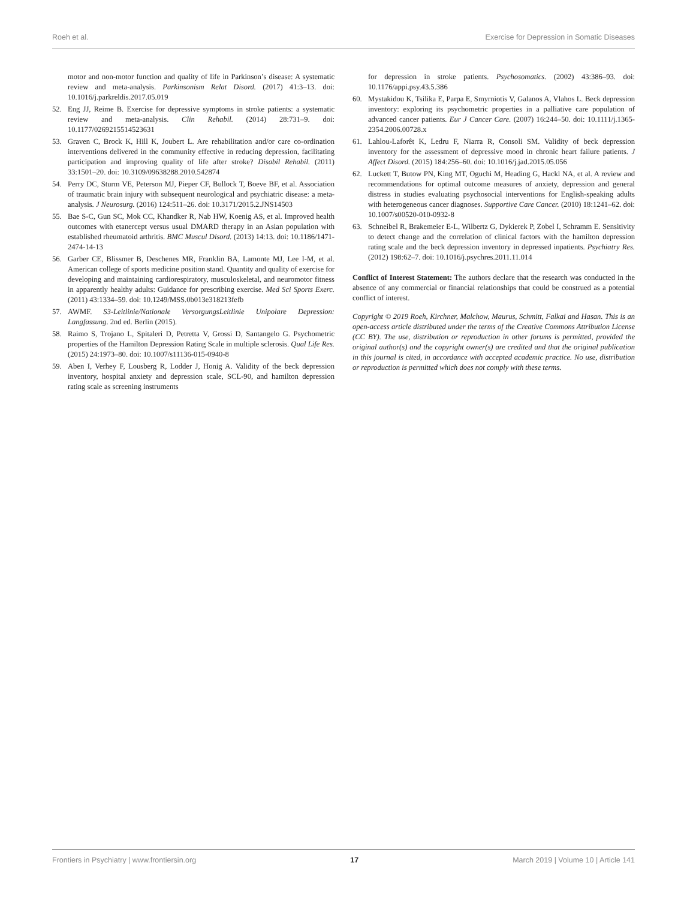Roeh et al. Exercise for Depression in Somatic Diseases
motor and non-motor function and quality of life in Parkinson’s disease: A systematic review and meta-analysis. Parkinsonism Relat Disord. (2017) 41:3–13. doi: 10.1016/j.parkreldis.2017.05.019
52. Eng JJ, Reime B. Exercise for depressive symptoms in stroke patients: a systematic review and meta-analysis. Clin Rehabil. (2014) 28:731–9. doi: 10.1177/0269215514523631
53. Graven C, Brock K, Hill K, Joubert L. Are rehabilitation and/or care co-ordination interventions delivered in the community effective in reducing depression, facilitating participation and improving quality of life after stroke? Disabil Rehabil. (2011) 33:1501–20. doi: 10.3109/09638288.2010.542874
54. Perry DC, Sturm VE, Peterson MJ, Pieper CF, Bullock T, Boeve BF, et al. Association of traumatic brain injury with subsequent neurological and psychiatric disease: a meta-analysis. J Neurosurg. (2016) 124:511–26. doi: 10.3171/2015.2.JNS14503
55. Bae S-C, Gun SC, Mok CC, Khandker R, Nab HW, Koenig AS, et al. Improved health outcomes with etanercept versus usual DMARD therapy in an Asian population with established rheumatoid arthritis. BMC Muscul Disord. (2013) 14:13. doi: 10.1186/1471-2474-14-13
56. Garber CE, Blissmer B, Deschenes MR, Franklin BA, Lamonte MJ, Lee I-M, et al. American college of sports medicine position stand. Quantity and quality of exercise for developing and maintaining cardiorespiratory, musculoskeletal, and neuromotor fitness in apparently healthy adults: Guidance for prescribing exercise. Med Sci Sports Exerc. (2011) 43:1334–59. doi: 10.1249/MSS.0b013e318213fefb
57. AWMF. S3-Leitlinie/Nationale VersorgungsLeitlinie Unipolare Depression: Langfassung. 2nd ed. Berlin (2015).
58. Raimo S, Trojano L, Spitaleri D, Petretta V, Grossi D, Santangelo G. Psychometric properties of the Hamilton Depression Rating Scale in multiple sclerosis. Qual Life Res. (2015) 24:1973–80. doi: 10.1007/s11136-015-0940-8
59. Aben I, Verhey F, Lousberg R, Lodder J, Honig A. Validity of the beck depression inventory, hospital anxiety and depression scale, SCL-90, and hamilton depression rating scale as screening instruments
for depression in stroke patients. Psychosomatics. (2002) 43:386–93. doi: 10.1176/appi.psy.43.5.386
60. Mystakidou K, Tsilika E, Parpa E, Smyrniotis V, Galanos A, Vlahos L. Beck depression inventory: exploring its psychometric properties in a palliative care population of advanced cancer patients. Eur J Cancer Care. (2007) 16:244–50. doi: 10.1111/j.1365-2354.2006.00728.x
61. Lahlou-Laforêt K, Ledru F, Niarra R, Consoli SM. Validity of beck depression inventory for the assessment of depressive mood in chronic heart failure patients. J Affect Disord. (2015) 184:256–60. doi: 10.1016/j.jad.2015.05.056
62. Luckett T, Butow PN, King MT, Oguchi M, Heading G, Hackl NA, et al. A review and recommendations for optimal outcome measures of anxiety, depression and general distress in studies evaluating psychosocial interventions for English-speaking adults with heterogeneous cancer diagnoses. Supportive Care Cancer. (2010) 18:1241–62. doi: 10.1007/s00520-010-0932-8
63. Schneibel R, Brakemeier E-L, Wilbertz G, Dykierek P, Zobel I, Schramm E. Sensitivity to detect change and the correlation of clinical factors with the hamilton depression rating scale and the beck depression inventory in depressed inpatients. Psychiatry Res. (2012) 198:62–7. doi: 10.1016/j.psychres.2011.11.014
Conflict of Interest Statement: The authors declare that the research was conducted in the absence of any commercial or financial relationships that could be construed as a potential conflict of interest.
Copyright © 2019 Roeh, Kirchner, Malchow, Maurus, Schmitt, Falkai and Hasan. This is an open-access article distributed under the terms of the Creative Commons Attribution License (CC BY). The use, distribution or reproduction in other forums is permitted, provided the original author(s) and the copyright owner(s) are credited and that the original publication in this journal is cited, in accordance with accepted academic practice. No use, distribution or reproduction is permitted which does not comply with these terms.
Frontiers in Psychiatry | www.frontiersin.org 17 March 2019 | Volume 10 | Article 141